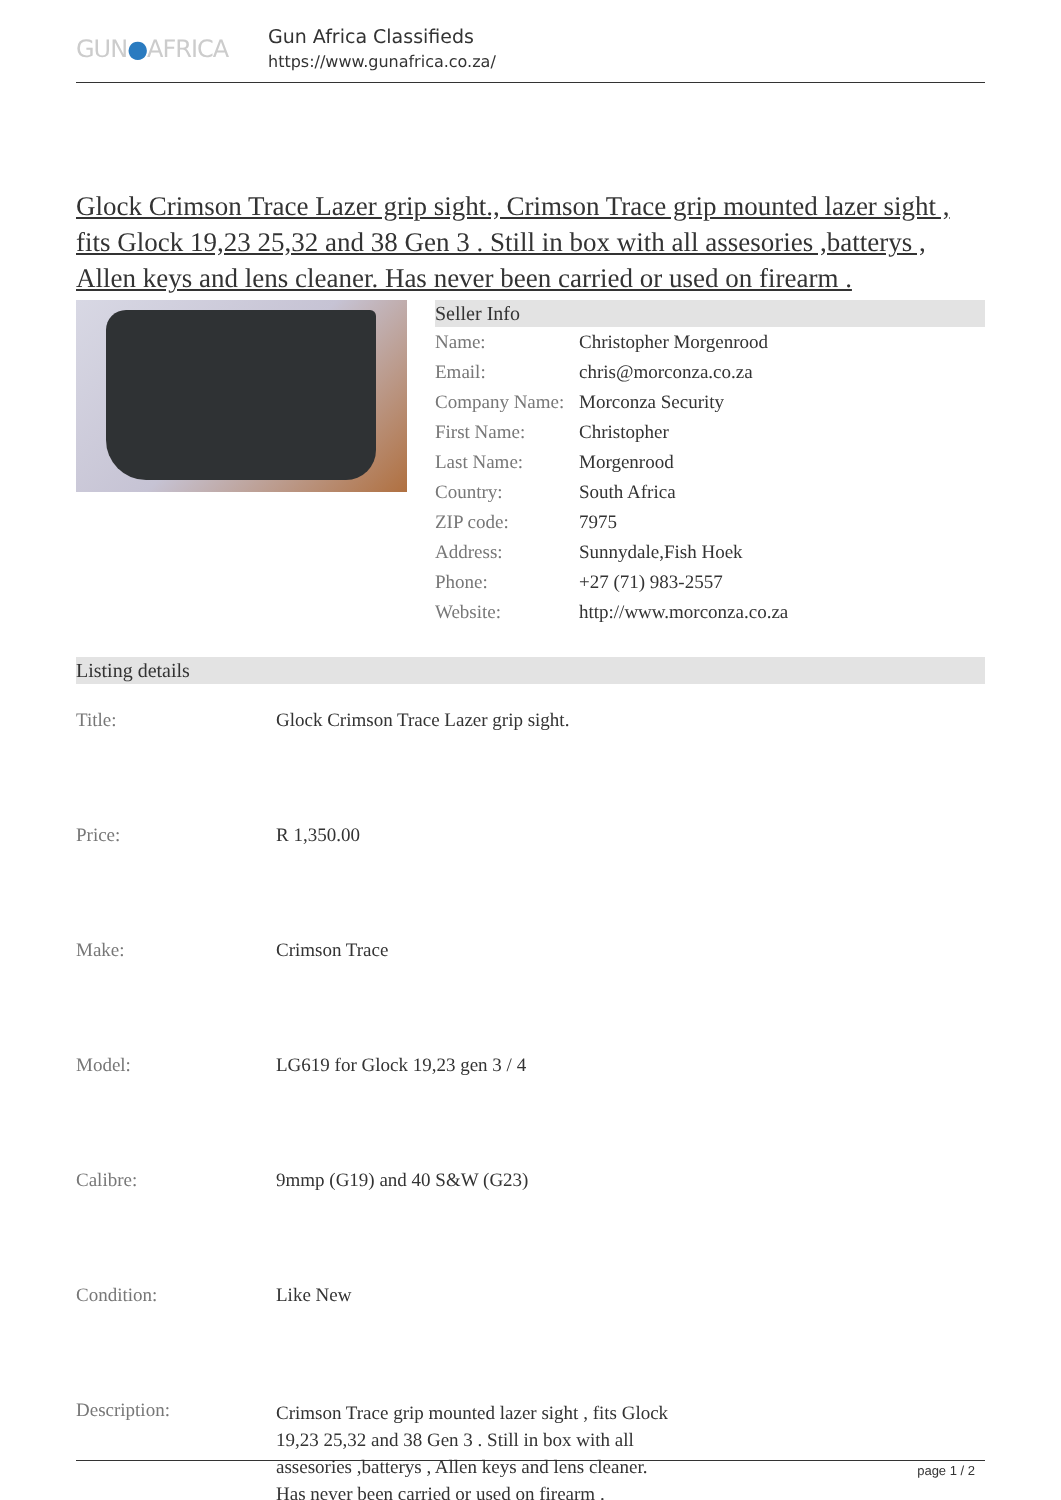GUN●AFRICA
Gun Africa Classifieds
https://www.gunafrica.co.za/
Glock Crimson Trace Lazer grip sight., Crimson Trace grip mounted lazer sight , fits Glock 19,23 25,32 and 38 Gen 3 . Still in box with all assesories ,batterys , Allen keys and lens cleaner. Has never been carried or used on firearm .
Seller Info
| Name: | Christopher Morgenrood |
| Email: | chris@morconza.co.za |
| Company Name: | Morconza Security |
| First Name: | Christopher |
| Last Name: | Morgenrood |
| Country: | South Africa |
| ZIP code: | 7975 |
| Address: | Sunnydale,Fish Hoek |
| Phone: | +27 (71) 983-2557 |
| Website: | http://www.morconza.co.za |
Listing details
| Title: | Glock Crimson Trace Lazer grip sight. |
| Price: | R 1,350.00 |
| Make: | Crimson Trace |
| Model: | LG619 for Glock 19,23 gen 3 / 4 |
| Calibre: | 9mmp (G19) and 40 S&W (G23) |
| Condition: | Like New |
| Description: | Crimson Trace grip mounted lazer sight , fits Glock 19,23 25,32 and 38 Gen 3 . Still in box with all assesories ,batterys , Allen keys and lens cleaner. Has never been carried or used on firearm . |
page 1 / 2